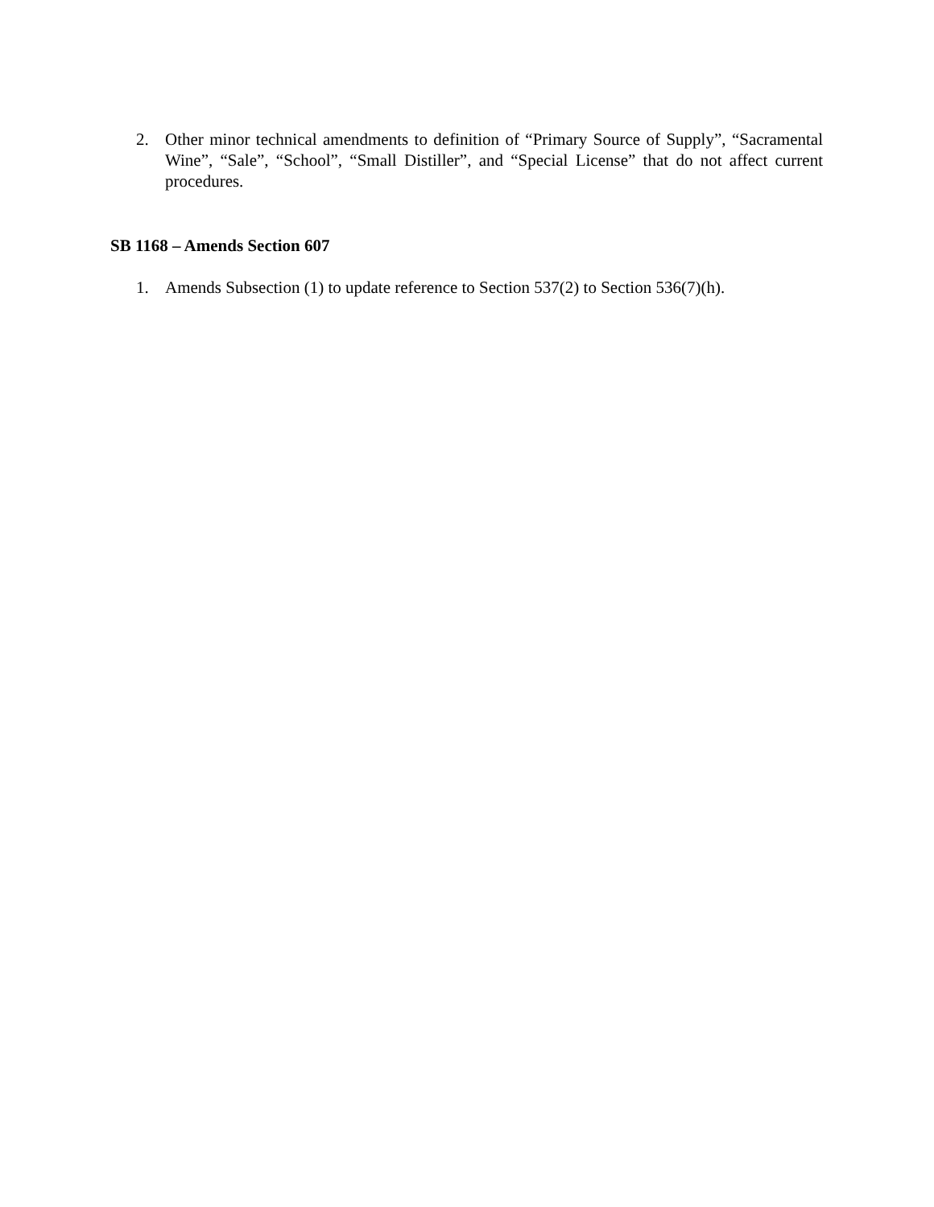2. Other minor technical amendments to definition of “Primary Source of Supply”, “Sacramental Wine”, “Sale”, “School”, “Small Distiller”, and “Special License” that do not affect current procedures.
SB 1168 – Amends Section 607
1. Amends Subsection (1) to update reference to Section 537(2) to Section 536(7)(h).